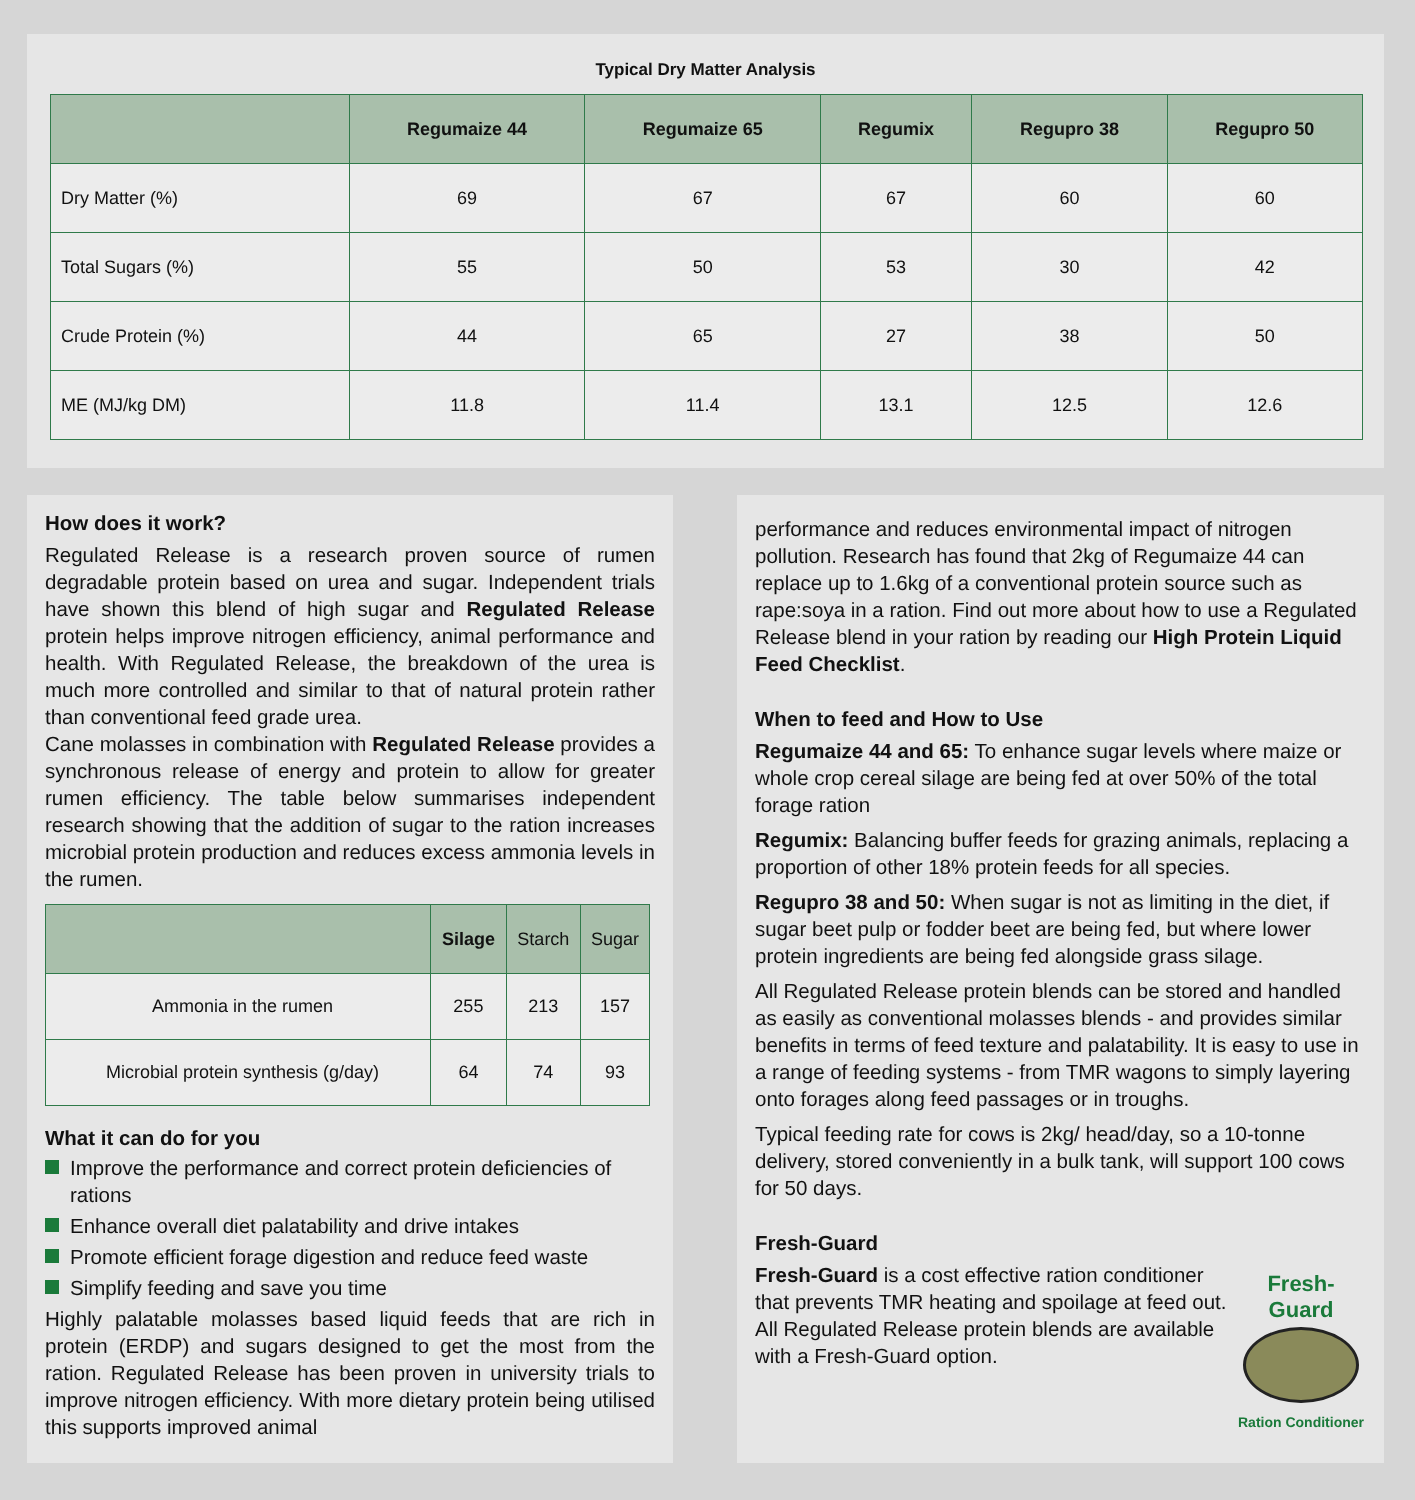Typical Dry Matter Analysis
| | Regumaize 44 | Regumaize 65 | Regumix | Regupro 38 | Regupro 50 |
| --- | --- | --- | --- | --- | --- |
| Dry Matter (%) | 69 | 67 | 67 | 60 | 60 |
| Total Sugars (%) | 55 | 50 | 53 | 30 | 42 |
| Crude Protein (%) | 44 | 65 | 27 | 38 | 50 |
| ME (MJ/kg DM) | 11.8 | 11.4 | 13.1 | 12.5 | 12.6 |
How does it work?
Regulated Release is a research proven source of rumen degradable protein based on urea and sugar. Independent trials have shown this blend of high sugar and Regulated Release protein helps improve nitrogen efficiency, animal performance and health. With Regulated Release, the breakdown of the urea is much more controlled and similar to that of natural protein rather than conventional feed grade urea.
Cane molasses in combination with Regulated Release provides a synchronous release of energy and protein to allow for greater rumen efficiency. The table below summarises independent research showing that the addition of sugar to the ration increases microbial protein production and reduces excess ammonia levels in the rumen.
| | Silage | Starch | Sugar |
| --- | --- | --- | --- |
| Ammonia in the rumen | 255 | 213 | 157 |
| Microbial protein synthesis (g/day) | 64 | 74 | 93 |
What it can do for you
Improve the performance and correct protein deficiencies of rations
Enhance overall diet palatability and drive intakes
Promote efficient forage digestion and reduce feed waste
Simplify feeding and save you time
Highly palatable molasses based liquid feeds that are rich in protein (ERDP) and sugars designed to get the most from the ration. Regulated Release has been proven in university trials to improve nitrogen efficiency. With more dietary protein being utilised this supports improved animal
performance and reduces environmental impact of nitrogen pollution. Research has found that 2kg of Regumaize 44 can replace up to 1.6kg of a conventional protein source such as rape:soya in a ration. Find out more about how to use a Regulated Release blend in your ration by reading our High Protein Liquid Feed Checklist.
When to feed and How to Use
Regumaize 44 and 65: To enhance sugar levels where maize or whole crop cereal silage are being fed at over 50% of the total forage ration
Regumix: Balancing buffer feeds for grazing animals, replacing a proportion of other 18% protein feeds for all species.
Regupro 38 and 50: When sugar is not as limiting in the diet, if sugar beet pulp or fodder beet are being fed, but where lower protein ingredients are being fed alongside grass silage.
All Regulated Release protein blends can be stored and handled as easily as conventional molasses blends - and provides similar benefits in terms of feed texture and palatability. It is easy to use in a range of feeding systems - from TMR wagons to simply layering onto forages along feed passages or in troughs.
Typical feeding rate for cows is 2kg/ head/day, so a 10-tonne delivery, stored conveniently in a bulk tank, will support 100 cows for 50 days.
Fresh-Guard
Fresh-Guard
Ration Conditioner
Fresh-Guard is a cost effective ration conditioner that prevents TMR heating and spoilage at feed out. All Regulated Release protein blends are available with a Fresh-Guard option.